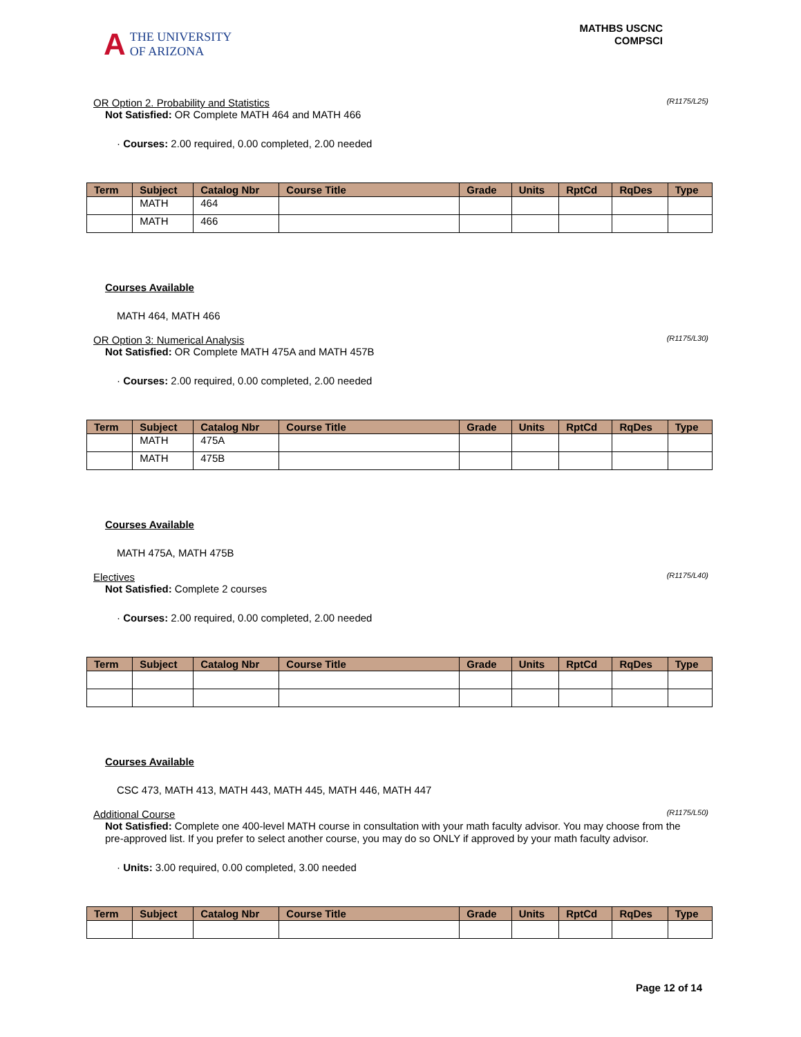A THE UNIVERSITY
OF ARIZONA
MATHBS USCNC
COMPSCI
OR Option 2. Probability and Statistics (R1175/L25)
Not Satisfied: OR Complete MATH 464 and MATH 466
· Courses: 2.00 required, 0.00 completed, 2.00 needed
| Term | Subject | Catalog Nbr | Course Title | Grade | Units | RptCd | RqDes | Type |
| --- | --- | --- | --- | --- | --- | --- | --- | --- |
| | MATH | 464 | | | | | | |
| | MATH | 466 | | | | | | |
Courses Available
MATH 464, MATH 466
OR Option 3: Numerical Analysis (R1175/L30)
Not Satisfied: OR Complete MATH 475A and MATH 457B
· Courses: 2.00 required, 0.00 completed, 2.00 needed
| Term | Subject | Catalog Nbr | Course Title | Grade | Units | RptCd | RqDes | Type |
| --- | --- | --- | --- | --- | --- | --- | --- | --- |
| | MATH | 475A | | | | | | |
| | MATH | 475B | | | | | | |
Courses Available
MATH 475A, MATH 475B
Electives (R1175/L40)
Not Satisfied: Complete 2 courses
· Courses: 2.00 required, 0.00 completed, 2.00 needed
| Term | Subject | Catalog Nbr | Course Title | Grade | Units | RptCd | RqDes | Type |
| --- | --- | --- | --- | --- | --- | --- | --- | --- |
Courses Available
CSC 473, MATH 413, MATH 443, MATH 445, MATH 446, MATH 447
Additional Course (R1175/L50)
Not Satisfied: Complete one 400-level MATH course in consultation with your math faculty advisor. You may choose from the pre-approved list. If you prefer to select another course, you may do so ONLY if approved by your math faculty advisor.
· Units: 3.00 required, 0.00 completed, 3.00 needed
| Term | Subject | Catalog Nbr | Course Title | Grade | Units | RptCd | RqDes | Type |
| --- | --- | --- | --- | --- | --- | --- | --- | --- |
Page 12 of 14